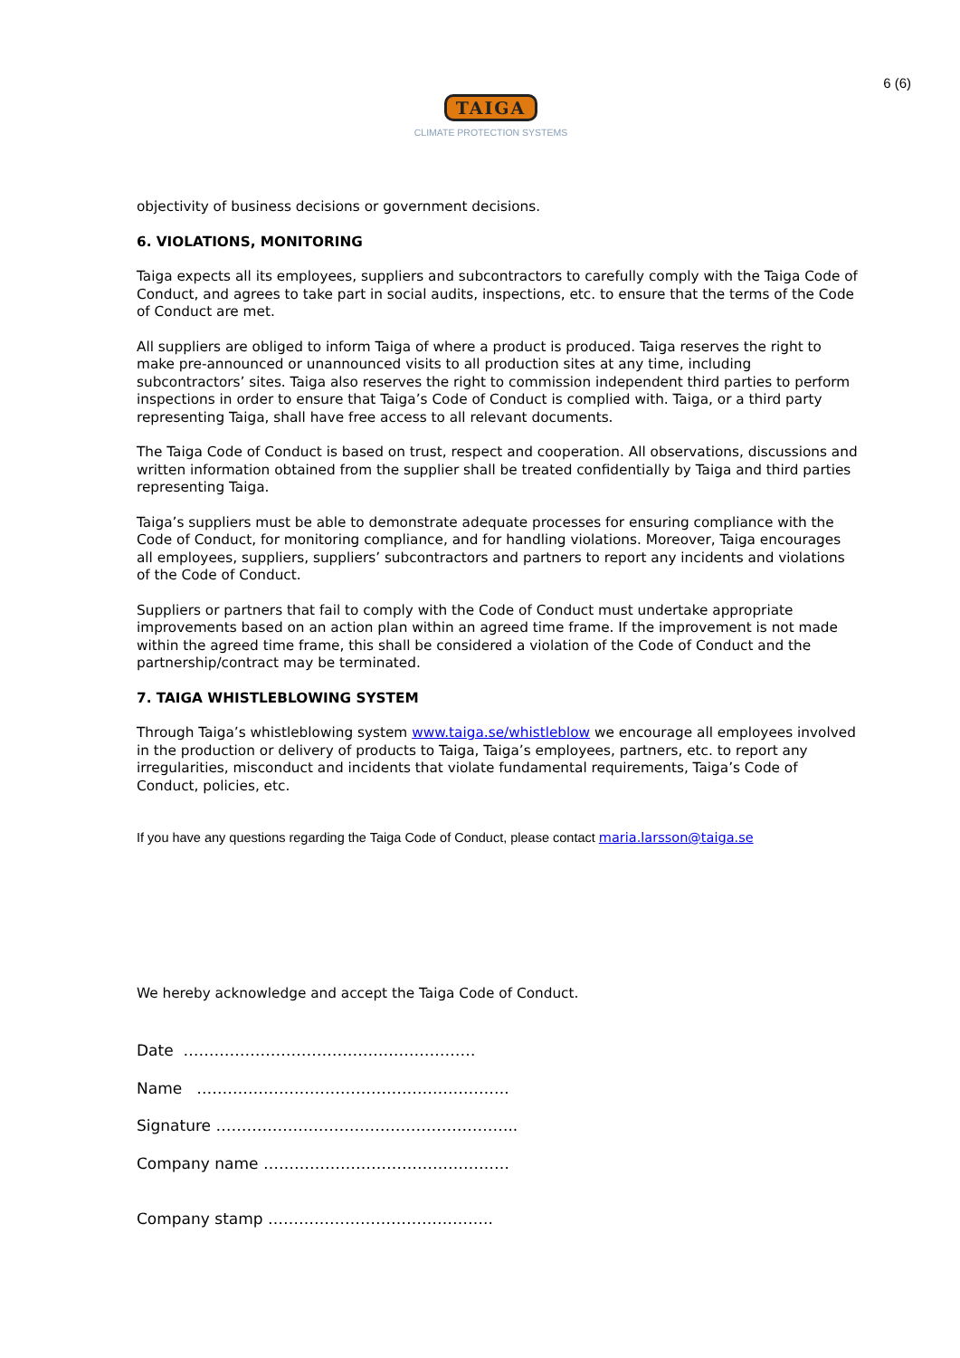6 (6)
TAIGA
CLIMATE PROTECTION SYSTEMS
objectivity of business decisions or government decisions.
6. VIOLATIONS, MONITORING
Taiga expects all its employees, suppliers and subcontractors to carefully comply with the Taiga Code of Conduct, and agrees to take part in social audits, inspections, etc. to ensure that the terms of the Code of Conduct are met.
All suppliers are obliged to inform Taiga of where a product is produced. Taiga reserves the right to make pre-announced or unannounced visits to all production sites at any time, including subcontractors’ sites. Taiga also reserves the right to commission independent third parties to perform inspections in order to ensure that Taiga’s Code of Conduct is complied with. Taiga, or a third party representing Taiga, shall have free access to all relevant documents.
The Taiga Code of Conduct is based on trust, respect and cooperation. All observations, discussions and written information obtained from the supplier shall be treated confidentially by Taiga and third parties representing Taiga.
Taiga’s suppliers must be able to demonstrate adequate processes for ensuring compliance with the Code of Conduct, for monitoring compliance, and for handling violations. Moreover, Taiga encourages all employees, suppliers, suppliers’ subcontractors and partners to report any incidents and violations of the Code of Conduct.
Suppliers or partners that fail to comply with the Code of Conduct must undertake appropriate improvements based on an action plan within an agreed time frame. If the improvement is not made within the agreed time frame, this shall be considered a violation of the Code of Conduct and the partnership/contract may be terminated.
7. TAIGA WHISTLEBLOWING SYSTEM
Through Taiga’s whistleblowing system www.taiga.se/whistleblow we encourage all employees involved in the production or delivery of products to Taiga, Taiga’s employees, partners, etc. to report any irregularities, misconduct and incidents that violate fundamental requirements, Taiga’s Code of Conduct, policies, etc.
If you have any questions regarding the Taiga Code of Conduct, please contact maria.larsson@taiga.se
We hereby acknowledge and accept the Taiga Code of Conduct.
Date …………………………………………………
Name …………………………………………………….
Signature …………………………………………………..
Company name …………………………………………
Company stamp ……………………………………..